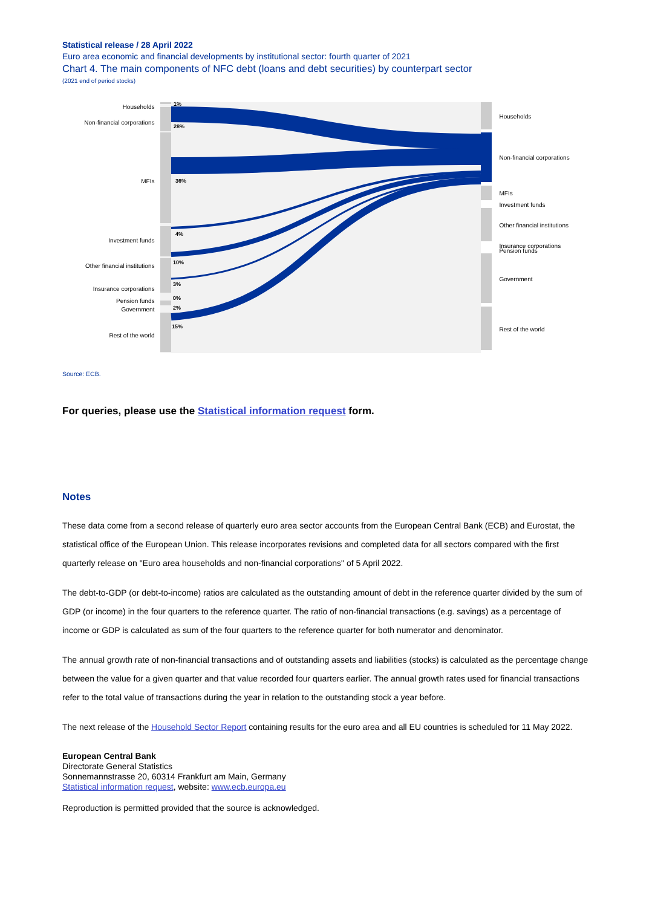Statistical release / 28 April 2022
Euro area economic and financial developments by institutional sector: fourth quarter of 2021
Chart 4. The main components of NFC debt (loans and debt securities) by counterpart sector
(2021 end of period stocks)
Households
Non-financial corporations
MFIs
Investment funds
Other financial institutions
Insurance corporations
Pension funds
Government
Rest of the world
1%
28%
36%
4%
10%
3%
0%
2%
15%
Households
Non-financial corporations
MFIs
Investment funds
Other financial institutions
Insurance corporations
Pension funds
Government
Rest of the world
Source: ECB.
For queries, please use the Statistical information request form.
Notes
These data come from a second release of quarterly euro area sector accounts from the European Central Bank (ECB) and Eurostat, the statistical office of the European Union. This release incorporates revisions and completed data for all sectors compared with the first quarterly release on "Euro area households and non-financial corporations" of 5 April 2022.
The debt-to-GDP (or debt-to-income) ratios are calculated as the outstanding amount of debt in the reference quarter divided by the sum of GDP (or income) in the four quarters to the reference quarter. The ratio of non-financial transactions (e.g. savings) as a percentage of income or GDP is calculated as sum of the four quarters to the reference quarter for both numerator and denominator.
The annual growth rate of non-financial transactions and of outstanding assets and liabilities (stocks) is calculated as the percentage change between the value for a given quarter and that value recorded four quarters earlier. The annual growth rates used for financial transactions refer to the total value of transactions during the year in relation to the outstanding stock a year before.
The next release of the Household Sector Report containing results for the euro area and all EU countries is scheduled for 11 May 2022.
European Central Bank
Directorate General Statistics
Sonnemannstrasse 20, 60314 Frankfurt am Main, Germany
Statistical information request, website: www.ecb.europa.eu
Reproduction is permitted provided that the source is acknowledged.